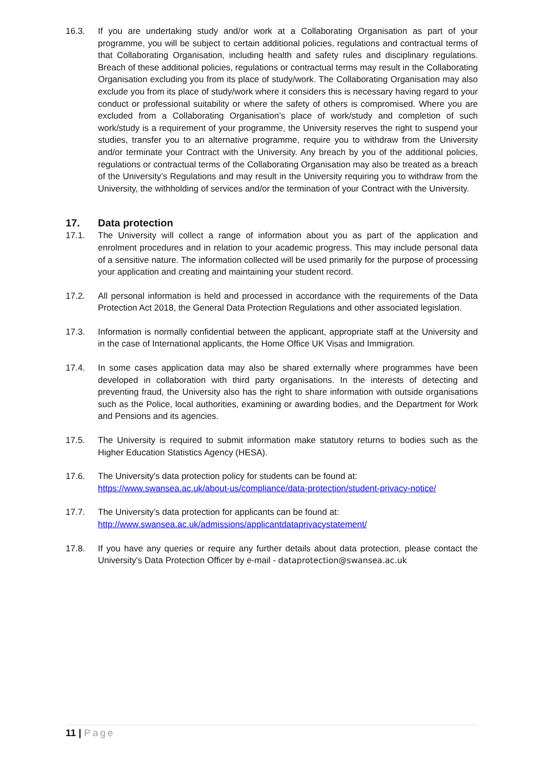16.3. If you are undertaking study and/or work at a Collaborating Organisation as part of your programme, you will be subject to certain additional policies, regulations and contractual terms of that Collaborating Organisation, including health and safety rules and disciplinary regulations. Breach of these additional policies, regulations or contractual terms may result in the Collaborating Organisation excluding you from its place of study/work. The Collaborating Organisation may also exclude you from its place of study/work where it considers this is necessary having regard to your conduct or professional suitability or where the safety of others is compromised. Where you are excluded from a Collaborating Organisation’s place of work/study and completion of such work/study is a requirement of your programme, the University reserves the right to suspend your studies, transfer you to an alternative programme, require you to withdraw from the University and/or terminate your Contract with the University. Any breach by you of the additional policies, regulations or contractual terms of the Collaborating Organisation may also be treated as a breach of the University’s Regulations and may result in the University requiring you to withdraw from the University, the withholding of services and/or the termination of your Contract with the University.
17. Data protection
17.1. The University will collect a range of information about you as part of the application and enrolment procedures and in relation to your academic progress. This may include personal data of a sensitive nature. The information collected will be used primarily for the purpose of processing your application and creating and maintaining your student record.
17.2. All personal information is held and processed in accordance with the requirements of the Data Protection Act 2018, the General Data Protection Regulations and other associated legislation.
17.3. Information is normally confidential between the applicant, appropriate staff at the University and in the case of International applicants, the Home Office UK Visas and Immigration.
17.4. In some cases application data may also be shared externally where programmes have been developed in collaboration with third party organisations. In the interests of detecting and preventing fraud, the University also has the right to share information with outside organisations such as the Police, local authorities, examining or awarding bodies, and the Department for Work and Pensions and its agencies.
17.5. The University is required to submit information make statutory returns to bodies such as the Higher Education Statistics Agency (HESA).
17.6. The University's data protection policy for students can be found at:
https://www.swansea.ac.uk/about-us/compliance/data-protection/student-privacy-notice/
17.7. The University’s data protection for applicants can be found at:
http://www.swansea.ac.uk/admissions/applicantdataprivacystatement/
17.8. If you have any queries or require any further details about data protection, please contact the University's Data Protection Officer by e-mail - dataprotection@swansea.ac.uk
11 | Page